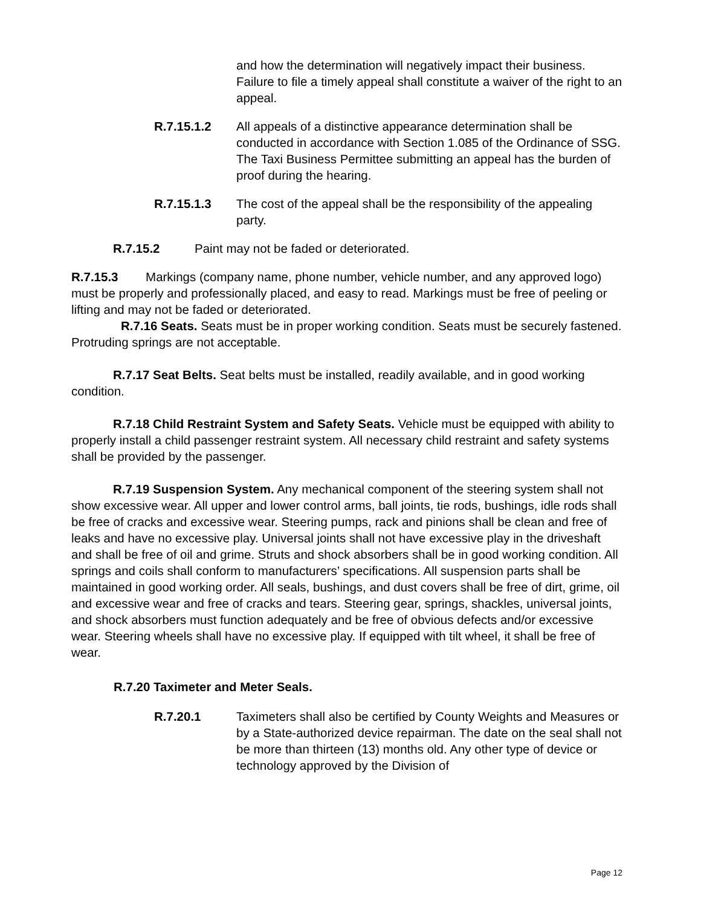and how the determination will negatively impact their business. Failure to file a timely appeal shall constitute a waiver of the right to an appeal.
R.7.15.1.2 All appeals of a distinctive appearance determination shall be conducted in accordance with Section 1.085 of the Ordinance of SSG. The Taxi Business Permittee submitting an appeal has the burden of proof during the hearing.
R.7.15.1.3 The cost of the appeal shall be the responsibility of the appealing party.
R.7.15.2 Paint may not be faded or deteriorated.
R.7.15.3 Markings (company name, phone number, vehicle number, and any approved logo) must be properly and professionally placed, and easy to read. Markings must be free of peeling or lifting and may not be faded or deteriorated.
R.7.16 Seats. Seats must be in proper working condition. Seats must be securely fastened. Protruding springs are not acceptable.
R.7.17 Seat Belts. Seat belts must be installed, readily available, and in good working condition.
R.7.18 Child Restraint System and Safety Seats. Vehicle must be equipped with ability to properly install a child passenger restraint system. All necessary child restraint and safety systems shall be provided by the passenger.
R.7.19 Suspension System. Any mechanical component of the steering system shall not show excessive wear. All upper and lower control arms, ball joints, tie rods, bushings, idle rods shall be free of cracks and excessive wear. Steering pumps, rack and pinions shall be clean and free of leaks and have no excessive play. Universal joints shall not have excessive play in the driveshaft and shall be free of oil and grime. Struts and shock absorbers shall be in good working condition. All springs and coils shall conform to manufacturers’ specifications. All suspension parts shall be maintained in good working order. All seals, bushings, and dust covers shall be free of dirt, grime, oil and excessive wear and free of cracks and tears. Steering gear, springs, shackles, universal joints, and shock absorbers must function adequately and be free of obvious defects and/or excessive wear. Steering wheels shall have no excessive play. If equipped with tilt wheel, it shall be free of wear.
R.7.20 Taximeter and Meter Seals.
R.7.20.1 Taximeters shall also be certified by County Weights and Measures or by a State-authorized device repairman. The date on the seal shall not be more than thirteen (13) months old. Any other type of device or technology approved by the Division of
Page 12